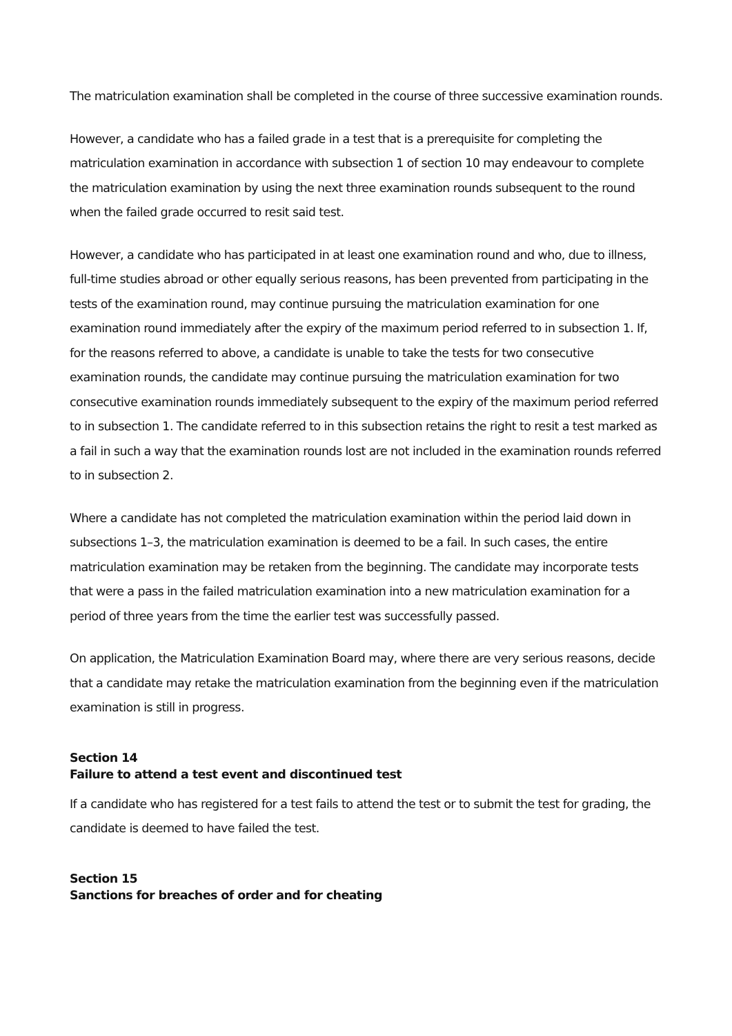The matriculation examination shall be completed in the course of three successive examination rounds.
However, a candidate who has a failed grade in a test that is a prerequisite for completing the matriculation examination in accordance with subsection 1 of section 10 may endeavour to complete the matriculation examination by using the next three examination rounds subsequent to the round when the failed grade occurred to resit said test.
However, a candidate who has participated in at least one examination round and who, due to illness, full-time studies abroad or other equally serious reasons, has been prevented from participating in the tests of the examination round, may continue pursuing the matriculation examination for one examination round immediately after the expiry of the maximum period referred to in subsection 1. If, for the reasons referred to above, a candidate is unable to take the tests for two consecutive examination rounds, the candidate may continue pursuing the matriculation examination for two consecutive examination rounds immediately subsequent to the expiry of the maximum period referred to in subsection 1. The candidate referred to in this subsection retains the right to resit a test marked as a fail in such a way that the examination rounds lost are not included in the examination rounds referred to in subsection 2.
Where a candidate has not completed the matriculation examination within the period laid down in subsections 1–3, the matriculation examination is deemed to be a fail. In such cases, the entire matriculation examination may be retaken from the beginning. The candidate may incorporate tests that were a pass in the failed matriculation examination into a new matriculation examination for a period of three years from the time the earlier test was successfully passed.
On application, the Matriculation Examination Board may, where there are very serious reasons, decide that a candidate may retake the matriculation examination from the beginning even if the matriculation examination is still in progress.
Section 14
Failure to attend a test event and discontinued test
If a candidate who has registered for a test fails to attend the test or to submit the test for grading, the candidate is deemed to have failed the test.
Section 15
Sanctions for breaches of order and for cheating